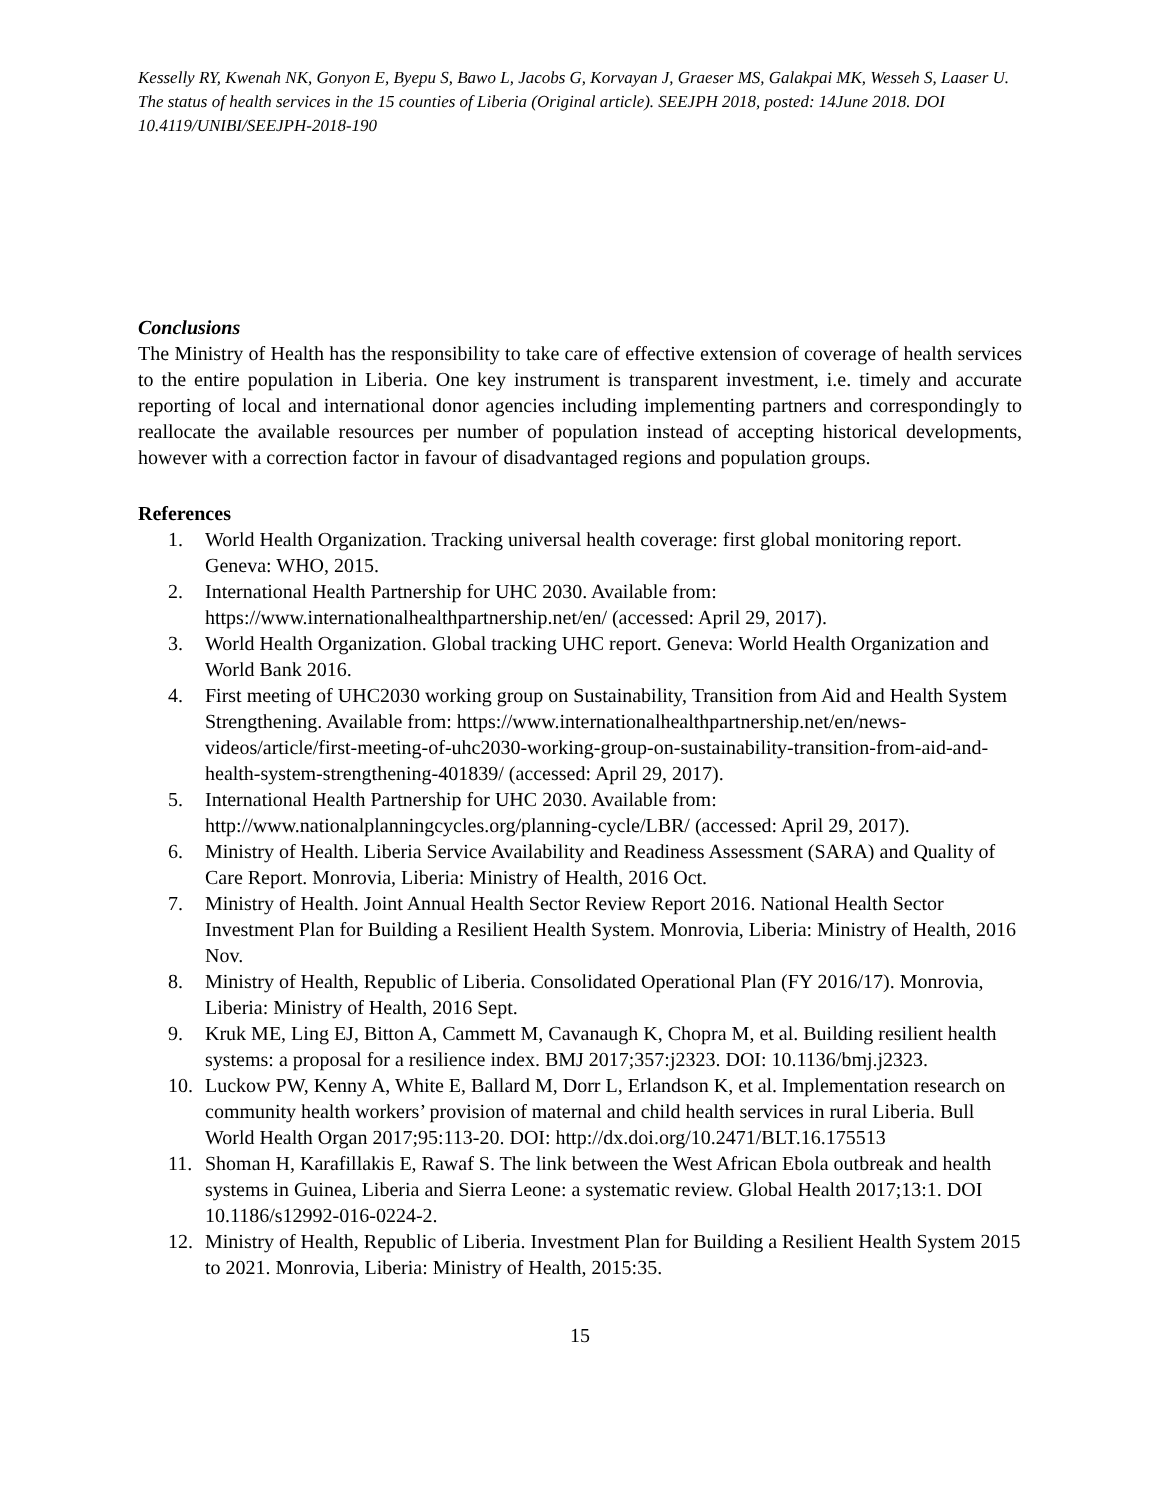Kesselly RY, Kwenah NK, Gonyon E, Byepu S, Bawo L, Jacobs G, Korvayan J, Graeser MS, Galakpai MK, Wesseh S, Laaser U. The status of health services in the 15 counties of Liberia (Original article). SEEJPH 2018, posted: 14June 2018. DOI 10.4119/UNIBI/SEEJPH-2018-190
Conclusions
The Ministry of Health has the responsibility to take care of effective extension of coverage of health services to the entire population in Liberia. One key instrument is transparent investment, i.e. timely and accurate reporting of local and international donor agencies including implementing partners and correspondingly to reallocate the available resources per number of population instead of accepting historical developments, however with a correction factor in favour of disadvantaged regions and population groups.
References
1. World Health Organization. Tracking universal health coverage: first global monitoring report. Geneva: WHO, 2015.
2. International Health Partnership for UHC 2030. Available from: https://www.internationalhealthpartnership.net/en/ (accessed: April 29, 2017).
3. World Health Organization. Global tracking UHC report. Geneva: World Health Organization and World Bank 2016.
4. First meeting of UHC2030 working group on Sustainability, Transition from Aid and Health System Strengthening. Available from: https://www.internationalhealthpartnership.net/en/news-videos/article/first-meeting-of-uhc2030-working-group-on-sustainability-transition-from-aid-and-health-system-strengthening-401839/ (accessed: April 29, 2017).
5. International Health Partnership for UHC 2030. Available from: http://www.nationalplanningcycles.org/planning-cycle/LBR/ (accessed: April 29, 2017).
6. Ministry of Health. Liberia Service Availability and Readiness Assessment (SARA) and Quality of Care Report. Monrovia, Liberia: Ministry of Health, 2016 Oct.
7. Ministry of Health. Joint Annual Health Sector Review Report 2016. National Health Sector Investment Plan for Building a Resilient Health System. Monrovia, Liberia: Ministry of Health, 2016 Nov.
8. Ministry of Health, Republic of Liberia. Consolidated Operational Plan (FY 2016/17). Monrovia, Liberia: Ministry of Health, 2016 Sept.
9. Kruk ME, Ling EJ, Bitton A, Cammett M, Cavanaugh K, Chopra M, et al. Building resilient health systems: a proposal for a resilience index. BMJ 2017;357:j2323. DOI: 10.1136/bmj.j2323.
10. Luckow PW, Kenny A, White E, Ballard M, Dorr L, Erlandson K, et al. Implementation research on community health workers’ provision of maternal and child health services in rural Liberia. Bull World Health Organ 2017;95:113-20. DOI: http://dx.doi.org/10.2471/BLT.16.175513
11. Shoman H, Karafillakis E, Rawaf S. The link between the West African Ebola outbreak and health systems in Guinea, Liberia and Sierra Leone: a systematic review. Global Health 2017;13:1. DOI 10.1186/s12992-016-0224-2.
12. Ministry of Health, Republic of Liberia. Investment Plan for Building a Resilient Health System 2015 to 2021. Monrovia, Liberia: Ministry of Health, 2015:35.
15